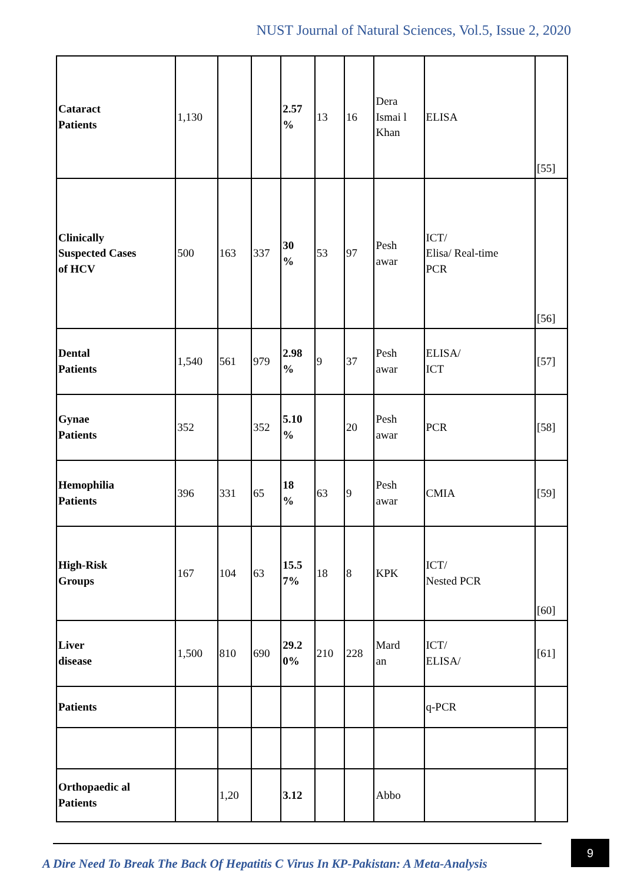NUST Journal of Natural Sciences, Vol.5, Issue 2, 2020
| Cataract Patients | 1,130 | | | 2.57 % | 13 | 16 | Dera Ismai l Khan | ELISA | [55] |
| Clinically Suspected Cases of HCV | 500 | 163 | 337 | 30 % | 53 | 97 | Pesh awar | ICT/ Elisa/ Real-time PCR | [56] |
| Dental Patients | 1,540 | 561 | 979 | 2.98 % | 9 | 37 | Pesh awar | ELISA/ ICT | [57] |
| Gynae Patients | 352 | | 352 | 5.10 % | | 20 | Pesh awar | PCR | [58] |
| Hemophilia Patients | 396 | 331 | 65 | 18 % | 63 | 9 | Pesh awar | CMIA | [59] |
| High-Risk Groups | 167 | 104 | 63 | 15.5 7% | 18 | 8 | KPK | ICT/ Nested PCR | [60] |
| Liver disease | 1,500 | 810 | 690 | 29.2 0% | 210 | 228 | Mard an | ICT/ ELISA/ | [61] |
| Patients | | | | | | | | q-PCR | |
| Orthopaedic al Patients | | 1,20 | | 3.12 | | | Abbo | | |
A Dire Need To Break The Back Of Hepatitis C Virus In KP-Pakistan: A Meta-Analysis
9